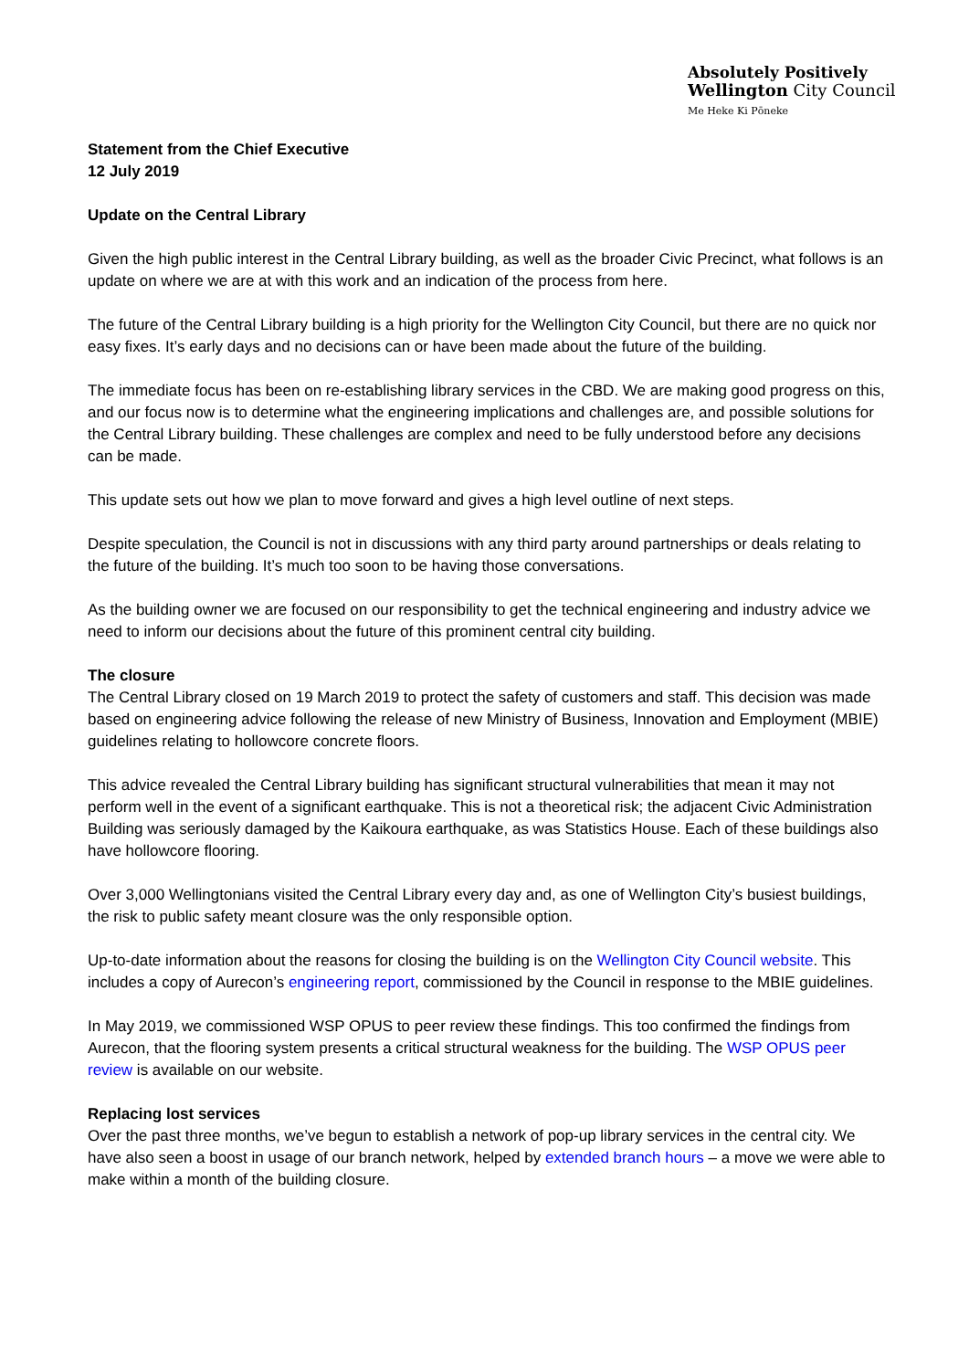Absolutely Positively
Wellington City Council
Me Heke Ki Pōneke
Statement from the Chief Executive
12 July 2019
Update on the Central Library
Given the high public interest in the Central Library building, as well as the broader Civic Precinct, what follows is an update on where we are at with this work and an indication of the process from here.
The future of the Central Library building is a high priority for the Wellington City Council, but there are no quick nor easy fixes. It’s early days and no decisions can or have been made about the future of the building.
The immediate focus has been on re-establishing library services in the CBD. We are making good progress on this, and our focus now is to determine what the engineering implications and challenges are, and possible solutions for the Central Library building. These challenges are complex and need to be fully understood before any decisions can be made.
This update sets out how we plan to move forward and gives a high level outline of next steps.
Despite speculation, the Council is not in discussions with any third party around partnerships or deals relating to the future of the building. It’s much too soon to be having those conversations.
As the building owner we are focused on our responsibility to get the technical engineering and industry advice we need to inform our decisions about the future of this prominent central city building.
The closure
The Central Library closed on 19 March 2019 to protect the safety of customers and staff. This decision was made based on engineering advice following the release of new Ministry of Business, Innovation and Employment (MBIE) guidelines relating to hollowcore concrete floors.
This advice revealed the Central Library building has significant structural vulnerabilities that mean it may not perform well in the event of a significant earthquake. This is not a theoretical risk; the adjacent Civic Administration Building was seriously damaged by the Kaikoura earthquake, as was Statistics House. Each of these buildings also have hollowcore flooring.
Over 3,000 Wellingtonians visited the Central Library every day and, as one of Wellington City’s busiest buildings, the risk to public safety meant closure was the only responsible option.
Up-to-date information about the reasons for closing the building is on the Wellington City Council website. This includes a copy of Aurecon’s engineering report, commissioned by the Council in response to the MBIE guidelines.
In May 2019, we commissioned WSP OPUS to peer review these findings. This too confirmed the findings from Aurecon, that the flooring system presents a critical structural weakness for the building. The WSP OPUS peer review is available on our website.
Replacing lost services
Over the past three months, we’ve begun to establish a network of pop-up library services in the central city. We have also seen a boost in usage of our branch network, helped by extended branch hours – a move we were able to make within a month of the building closure.